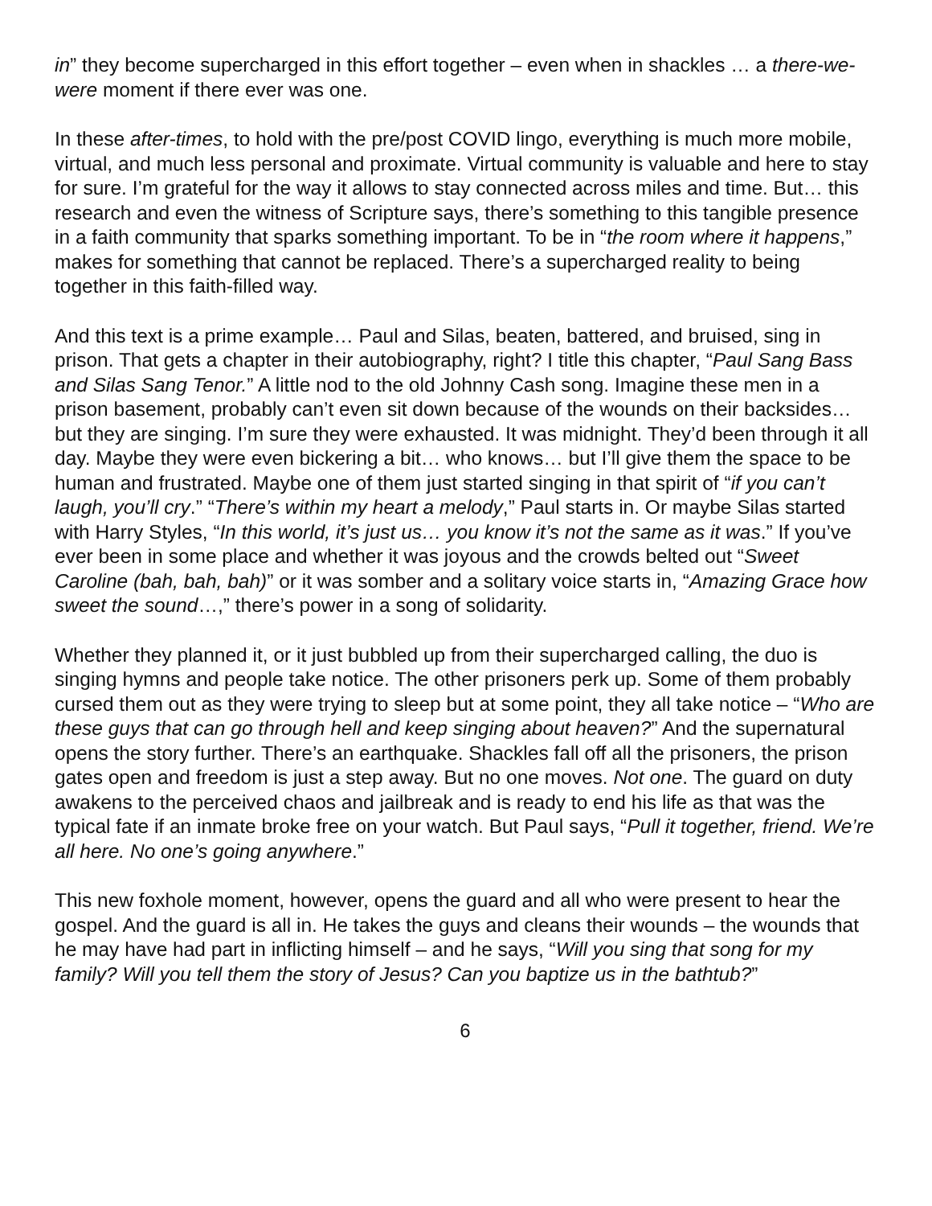in” they become supercharged in this effort together – even when in shackles … a there-we-were moment if there ever was one.
In these after-times, to hold with the pre/post COVID lingo, everything is much more mobile, virtual, and much less personal and proximate. Virtual community is valuable and here to stay for sure. I’m grateful for the way it allows to stay connected across miles and time. But… this research and even the witness of Scripture says, there’s something to this tangible presence in a faith community that sparks something important. To be in “the room where it happens,” makes for something that cannot be replaced. There’s a supercharged reality to being together in this faith-filled way.
And this text is a prime example… Paul and Silas, beaten, battered, and bruised, sing in prison. That gets a chapter in their autobiography, right? I title this chapter, “Paul Sang Bass and Silas Sang Tenor.” A little nod to the old Johnny Cash song. Imagine these men in a prison basement, probably can’t even sit down because of the wounds on their backsides… but they are singing. I’m sure they were exhausted. It was midnight. They’d been through it all day. Maybe they were even bickering a bit… who knows… but I’ll give them the space to be human and frustrated. Maybe one of them just started singing in that spirit of “if you can’t laugh, you’ll cry.” “There’s within my heart a melody,” Paul starts in. Or maybe Silas started with Harry Styles, “In this world, it’s just us… you know it’s not the same as it was.” If you’ve ever been in some place and whether it was joyous and the crowds belted out “Sweet Caroline (bah, bah, bah)” or it was somber and a solitary voice starts in, “Amazing Grace how sweet the sound…,” there’s power in a song of solidarity.
Whether they planned it, or it just bubbled up from their supercharged calling, the duo is singing hymns and people take notice. The other prisoners perk up. Some of them probably cursed them out as they were trying to sleep but at some point, they all take notice – “Who are these guys that can go through hell and keep singing about heaven?” And the supernatural opens the story further. There’s an earthquake. Shackles fall off all the prisoners, the prison gates open and freedom is just a step away. But no one moves. Not one. The guard on duty awakens to the perceived chaos and jailbreak and is ready to end his life as that was the typical fate if an inmate broke free on your watch. But Paul says, “Pull it together, friend. We’re all here. No one’s going anywhere.”
This new foxhole moment, however, opens the guard and all who were present to hear the gospel. And the guard is all in. He takes the guys and cleans their wounds – the wounds that he may have had part in inflicting himself – and he says, “Will you sing that song for my family? Will you tell them the story of Jesus? Can you baptize us in the bathtub?”
6